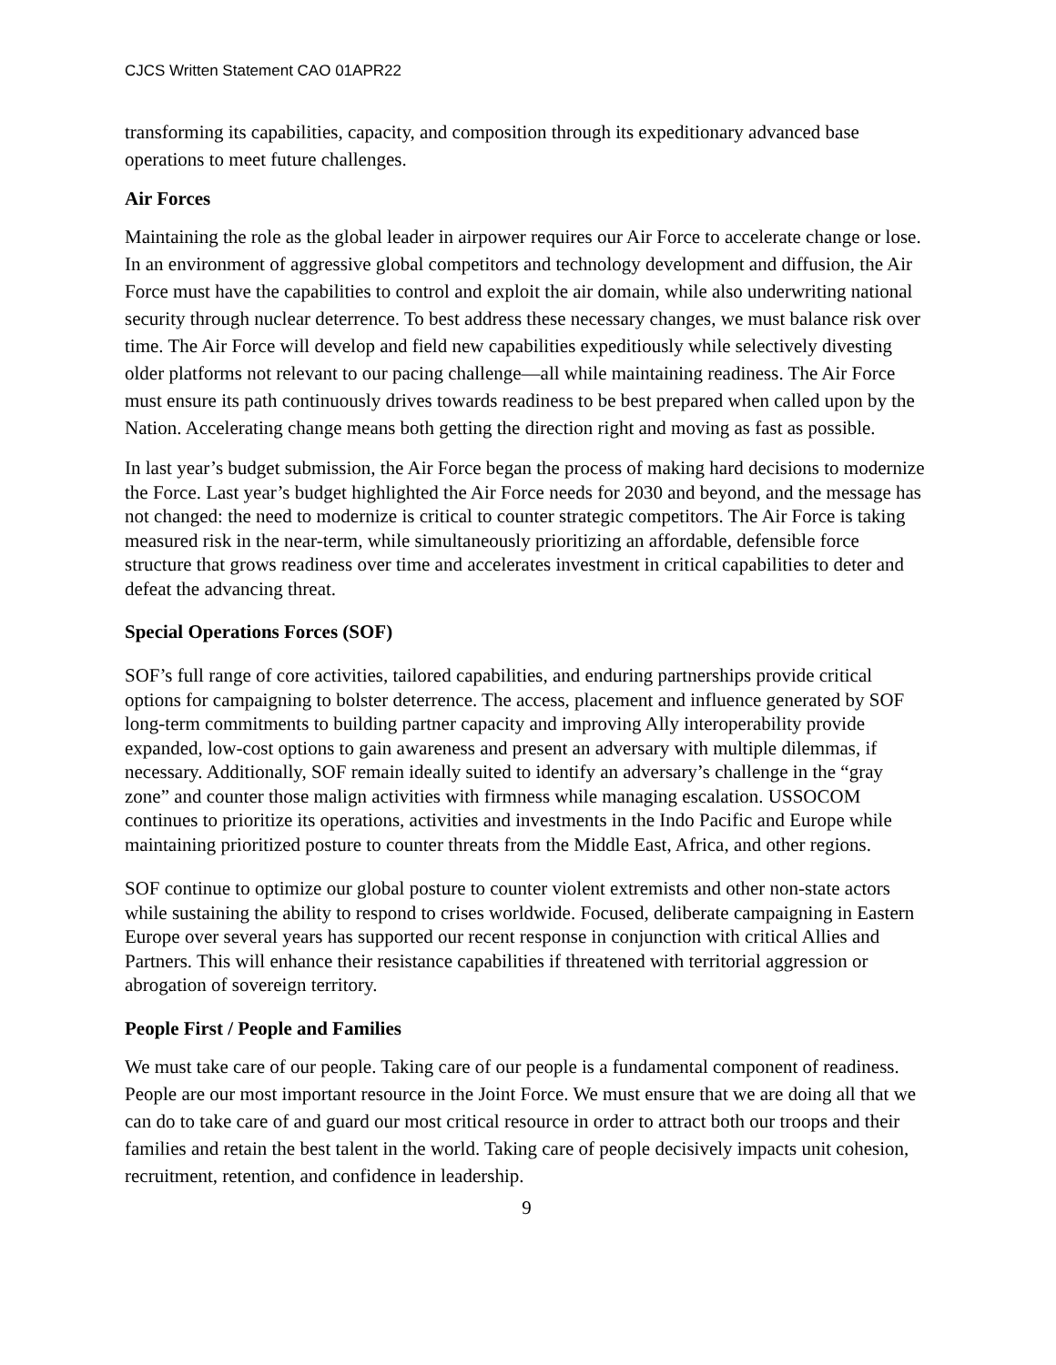CJCS Written Statement CAO 01APR22
transforming its capabilities, capacity, and composition through its expeditionary advanced base operations to meet future challenges.
Air Forces
Maintaining the role as the global leader in airpower requires our Air Force to accelerate change or lose. In an environment of aggressive global competitors and technology development and diffusion, the Air Force must have the capabilities to control and exploit the air domain, while also underwriting national security through nuclear deterrence. To best address these necessary changes, we must balance risk over time. The Air Force will develop and field new capabilities expeditiously while selectively divesting older platforms not relevant to our pacing challenge—all while maintaining readiness. The Air Force must ensure its path continuously drives towards readiness to be best prepared when called upon by the Nation. Accelerating change means both getting the direction right and moving as fast as possible.
In last year’s budget submission, the Air Force began the process of making hard decisions to modernize the Force. Last year’s budget highlighted the Air Force needs for 2030 and beyond, and the message has not changed: the need to modernize is critical to counter strategic competitors. The Air Force is taking measured risk in the near-term, while simultaneously prioritizing an affordable, defensible force structure that grows readiness over time and accelerates investment in critical capabilities to deter and defeat the advancing threat.
Special Operations Forces (SOF)
SOF’s full range of core activities, tailored capabilities, and enduring partnerships provide critical options for campaigning to bolster deterrence. The access, placement and influence generated by SOF long-term commitments to building partner capacity and improving Ally interoperability provide expanded, low-cost options to gain awareness and present an adversary with multiple dilemmas, if necessary. Additionally, SOF remain ideally suited to identify an adversary’s challenge in the “gray zone” and counter those malign activities with firmness while managing escalation. USSOCOM continues to prioritize its operations, activities and investments in the Indo Pacific and Europe while maintaining prioritized posture to counter threats from the Middle East, Africa, and other regions.
SOF continue to optimize our global posture to counter violent extremists and other non-state actors while sustaining the ability to respond to crises worldwide. Focused, deliberate campaigning in Eastern Europe over several years has supported our recent response in conjunction with critical Allies and Partners. This will enhance their resistance capabilities if threatened with territorial aggression or abrogation of sovereign territory.
People First / People and Families
We must take care of our people. Taking care of our people is a fundamental component of readiness. People are our most important resource in the Joint Force. We must ensure that we are doing all that we can do to take care of and guard our most critical resource in order to attract both our troops and their families and retain the best talent in the world. Taking care of people decisively impacts unit cohesion, recruitment, retention, and confidence in leadership.
9